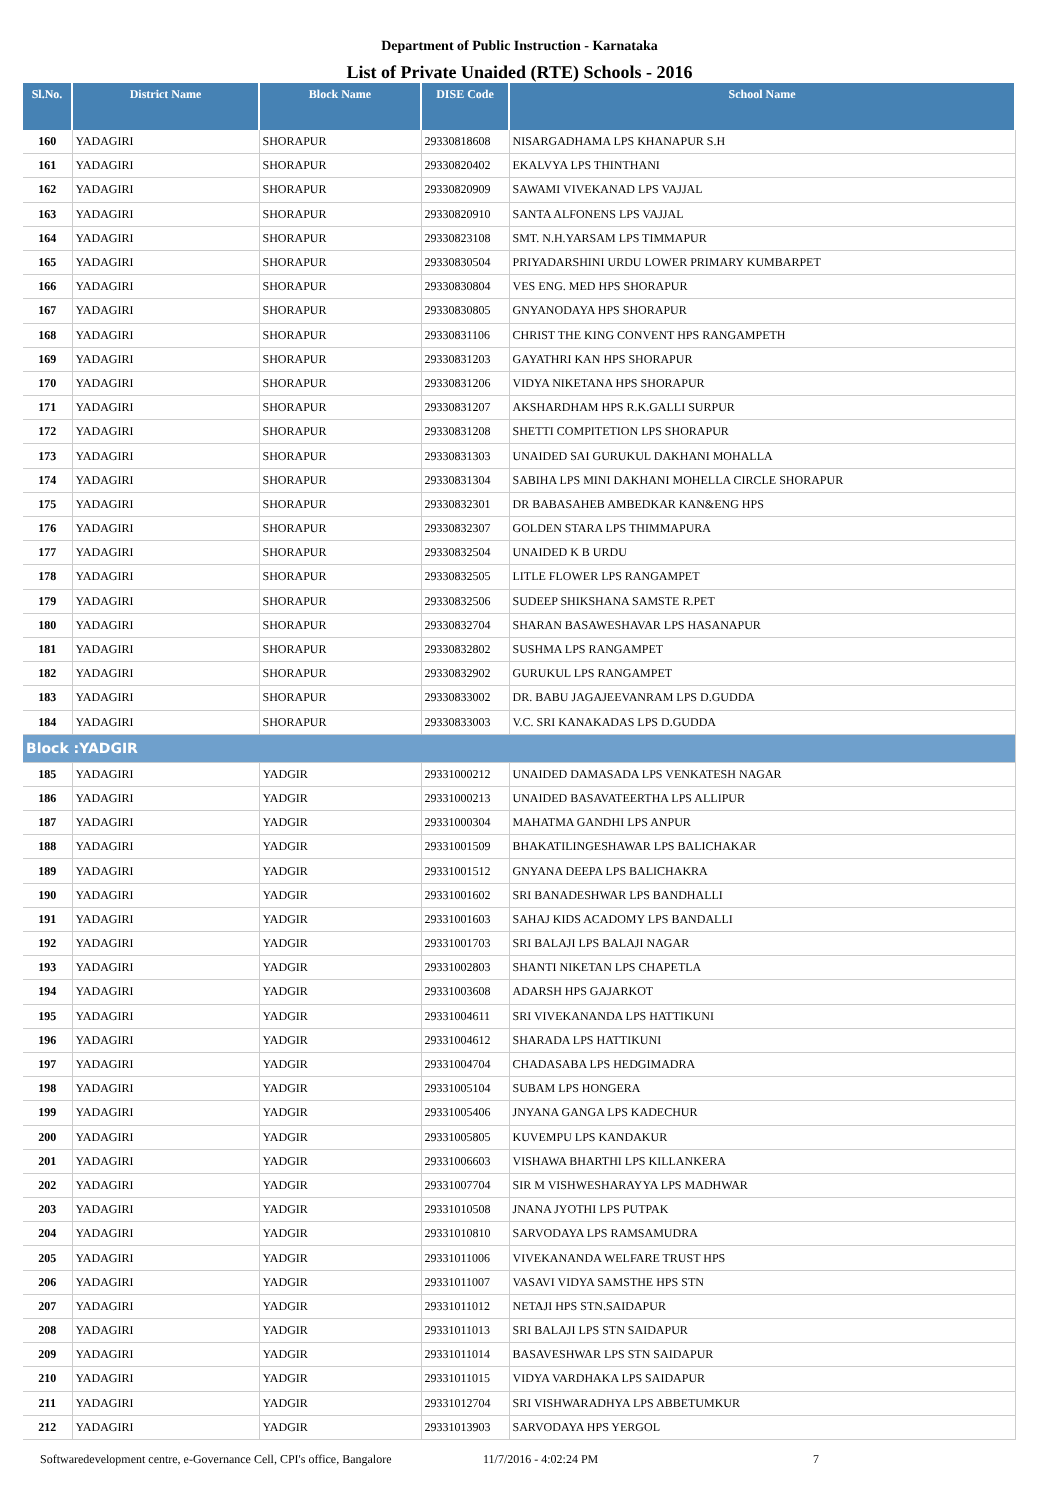Department of Public Instruction - Karnataka
List of Private Unaided (RTE) Schools - 2016
| Sl.No. | District Name | Block Name | DISE Code | School Name |
| --- | --- | --- | --- | --- |
| 160 | YADAGIRI | SHORAPUR | 29330818608 | NISARGADHAMA LPS KHANAPUR S.H |
| 161 | YADAGIRI | SHORAPUR | 29330820402 | EKALVYA LPS THINTHANI |
| 162 | YADAGIRI | SHORAPUR | 29330820909 | SAWAMI VIVEKANAD LPS VAJJAL |
| 163 | YADAGIRI | SHORAPUR | 29330820910 | SANTA ALFONENS LPS VAJJAL |
| 164 | YADAGIRI | SHORAPUR | 29330823108 | SMT. N.H.YARSAM LPS TIMMAPUR |
| 165 | YADAGIRI | SHORAPUR | 29330830504 | PRIYADARSHINI URDU LOWER PRIMARY KUMBARPET |
| 166 | YADAGIRI | SHORAPUR | 29330830804 | VES ENG. MED HPS SHORAPUR |
| 167 | YADAGIRI | SHORAPUR | 29330830805 | GNYANODAYA HPS SHORAPUR |
| 168 | YADAGIRI | SHORAPUR | 29330831106 | CHRIST THE KING CONVENT HPS RANGAMPETH |
| 169 | YADAGIRI | SHORAPUR | 29330831203 | GAYATHRI KAN HPS SHORAPUR |
| 170 | YADAGIRI | SHORAPUR | 29330831206 | VIDYA NIKETANA HPS SHORAPUR |
| 171 | YADAGIRI | SHORAPUR | 29330831207 | AKSHARDHAM HPS R.K.GALLI SURPUR |
| 172 | YADAGIRI | SHORAPUR | 29330831208 | SHETTI COMPITETION LPS SHORAPUR |
| 173 | YADAGIRI | SHORAPUR | 29330831303 | UNAIDED SAI GURUKUL DAKHANI MOHALLA |
| 174 | YADAGIRI | SHORAPUR | 29330831304 | SABIHA LPS MINI DAKHANI MOHELLA CIRCLE SHORAPUR |
| 175 | YADAGIRI | SHORAPUR | 29330832301 | DR BABASAHEB AMBEDKAR KAN&ENG HPS |
| 176 | YADAGIRI | SHORAPUR | 29330832307 | GOLDEN STARA LPS THIMMAPURA |
| 177 | YADAGIRI | SHORAPUR | 29330832504 | UNAIDED K B URDU |
| 178 | YADAGIRI | SHORAPUR | 29330832505 | LITLE FLOWER LPS RANGAMPET |
| 179 | YADAGIRI | SHORAPUR | 29330832506 | SUDEEP SHIKSHANA SAMSTE R.PET |
| 180 | YADAGIRI | SHORAPUR | 29330832704 | SHARAN BASAWESHAVAR LPS HASANAPUR |
| 181 | YADAGIRI | SHORAPUR | 29330832802 | SUSHMA LPS RANGAMPET |
| 182 | YADAGIRI | SHORAPUR | 29330832902 | GURUKUL LPS RANGAMPET |
| 183 | YADAGIRI | SHORAPUR | 29330833002 | DR. BABU JAGAJEEVANRAM LPS D.GUDDA |
| 184 | YADAGIRI | SHORAPUR | 29330833003 | V.C. SRI KANAKADAS LPS D.GUDDA |
| Block :YADGIR | | | | |
| 185 | YADAGIRI | YADGIR | 29331000212 | UNAIDED DAMASADA LPS VENKATESH NAGAR |
| 186 | YADAGIRI | YADGIR | 29331000213 | UNAIDED BASAVATEERTHA LPS ALLIPUR |
| 187 | YADAGIRI | YADGIR | 29331000304 | MAHATMA GANDHI LPS ANPUR |
| 188 | YADAGIRI | YADGIR | 29331001509 | BHAKATILINGESHAWAR LPS BALICHAKAR |
| 189 | YADAGIRI | YADGIR | 29331001512 | GNYANA DEEPA LPS BALICHAKRA |
| 190 | YADAGIRI | YADGIR | 29331001602 | SRI BANADESHWAR LPS BANDHALLI |
| 191 | YADAGIRI | YADGIR | 29331001603 | SAHAJ KIDS ACADOMY LPS BANDALLI |
| 192 | YADAGIRI | YADGIR | 29331001703 | SRI BALAJI LPS BALAJI NAGAR |
| 193 | YADAGIRI | YADGIR | 29331002803 | SHANTI NIKETAN LPS CHAPETLA |
| 194 | YADAGIRI | YADGIR | 29331003608 | ADARSH HPS GAJARKOT |
| 195 | YADAGIRI | YADGIR | 29331004611 | SRI VIVEKANANDA LPS HATTIKUNI |
| 196 | YADAGIRI | YADGIR | 29331004612 | SHARADA LPS HATTIKUNI |
| 197 | YADAGIRI | YADGIR | 29331004704 | CHADASABA LPS HEDGIMADRA |
| 198 | YADAGIRI | YADGIR | 29331005104 | SUBAM LPS HONGERA |
| 199 | YADAGIRI | YADGIR | 29331005406 | JNYANA GANGA LPS KADECHUR |
| 200 | YADAGIRI | YADGIR | 29331005805 | KUVEMPU LPS KANDAKUR |
| 201 | YADAGIRI | YADGIR | 29331006603 | VISHAWA BHARTHI LPS KILLANKERA |
| 202 | YADAGIRI | YADGIR | 29331007704 | SIR M VISHWESHARAYYA LPS MADHWAR |
| 203 | YADAGIRI | YADGIR | 29331010508 | JNANA JYOTHI LPS PUTPAK |
| 204 | YADAGIRI | YADGIR | 29331010810 | SARVODAYA LPS RAMSAMUDRA |
| 205 | YADAGIRI | YADGIR | 29331011006 | VIVEKANANDA WELFARE TRUST HPS |
| 206 | YADAGIRI | YADGIR | 29331011007 | VASAVI VIDYA SAMSTHE HPS STN |
| 207 | YADAGIRI | YADGIR | 29331011012 | NETAJI HPS STN.SAIDAPUR |
| 208 | YADAGIRI | YADGIR | 29331011013 | SRI BALAJI LPS STN SAIDAPUR |
| 209 | YADAGIRI | YADGIR | 29331011014 | BASAVESHWAR LPS STN SAIDAPUR |
| 210 | YADAGIRI | YADGIR | 29331011015 | VIDYA VARDHAKA LPS SAIDAPUR |
| 211 | YADAGIRI | YADGIR | 29331012704 | SRI VISHWARADHYA LPS ABBETUMKUR |
| 212 | YADAGIRI | YADGIR | 29331013903 | SARVODAYA HPS YERGOL |
Softwaredevelopment centre, e-Governance Cell, CPI's office, Bangalore 11/7/2016 - 4:02:24 PM 7